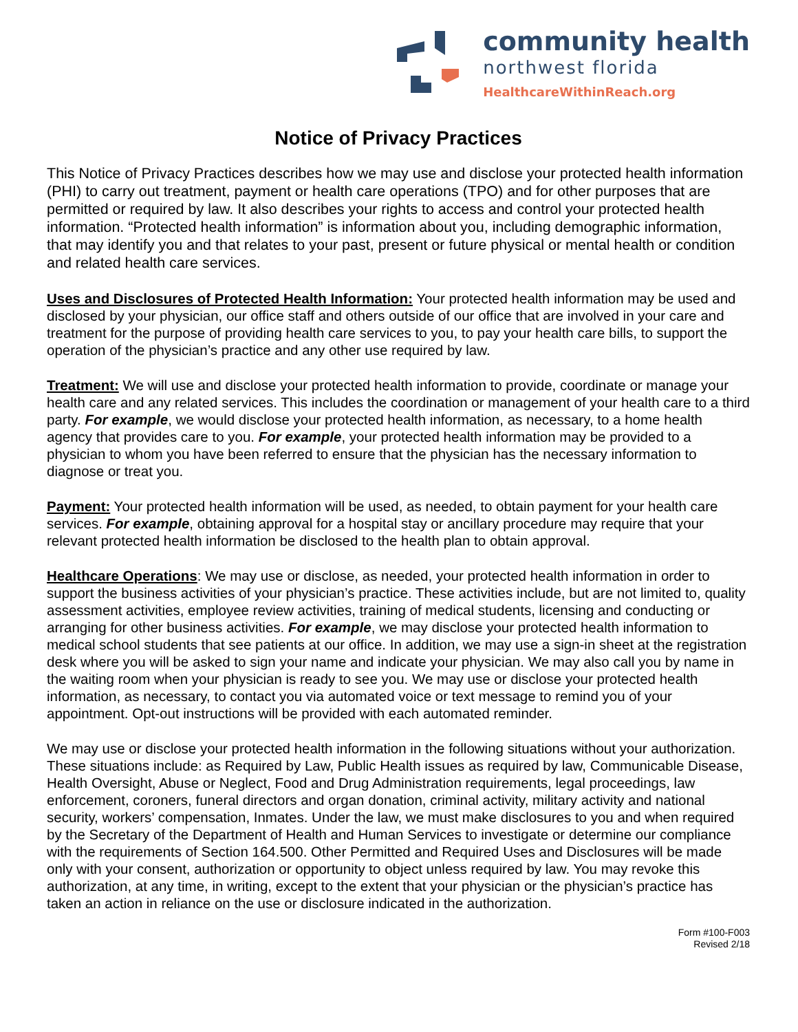community health
northwest florida
HealthcareWithinReach.org
Notice of Privacy Practices
This Notice of Privacy Practices describes how we may use and disclose your protected health information (PHI) to carry out treatment, payment or health care operations (TPO) and for other purposes that are permitted or required by law. It also describes your rights to access and control your protected health information. “Protected health information” is information about you, including demographic information, that may identify you and that relates to your past, present or future physical or mental health or condition and related health care services.
Uses and Disclosures of Protected Health Information: Your protected health information may be used and disclosed by your physician, our office staff and others outside of our office that are involved in your care and treatment for the purpose of providing health care services to you, to pay your health care bills, to support the operation of the physician’s practice and any other use required by law.
Treatment: We will use and disclose your protected health information to provide, coordinate or manage your health care and any related services. This includes the coordination or management of your health care to a third party. For example, we would disclose your protected health information, as necessary, to a home health agency that provides care to you. For example, your protected health information may be provided to a physician to whom you have been referred to ensure that the physician has the necessary information to diagnose or treat you.
Payment: Your protected health information will be used, as needed, to obtain payment for your health care services. For example, obtaining approval for a hospital stay or ancillary procedure may require that your relevant protected health information be disclosed to the health plan to obtain approval.
Healthcare Operations: We may use or disclose, as needed, your protected health information in order to support the business activities of your physician’s practice. These activities include, but are not limited to, quality assessment activities, employee review activities, training of medical students, licensing and conducting or arranging for other business activities. For example, we may disclose your protected health information to medical school students that see patients at our office. In addition, we may use a sign-in sheet at the registration desk where you will be asked to sign your name and indicate your physician. We may also call you by name in the waiting room when your physician is ready to see you. We may use or disclose your protected health information, as necessary, to contact you via automated voice or text message to remind you of your appointment. Opt-out instructions will be provided with each automated reminder.
We may use or disclose your protected health information in the following situations without your authorization. These situations include: as Required by Law, Public Health issues as required by law, Communicable Disease, Health Oversight, Abuse or Neglect, Food and Drug Administration requirements, legal proceedings, law enforcement, coroners, funeral directors and organ donation, criminal activity, military activity and national security, workers’ compensation, Inmates. Under the law, we must make disclosures to you and when required by the Secretary of the Department of Health and Human Services to investigate or determine our compliance with the requirements of Section 164.500. Other Permitted and Required Uses and Disclosures will be made only with your consent, authorization or opportunity to object unless required by law. You may revoke this authorization, at any time, in writing, except to the extent that your physician or the physician’s practice has taken an action in reliance on the use or disclosure indicated in the authorization.
Form #100-F003
Revised 2/18